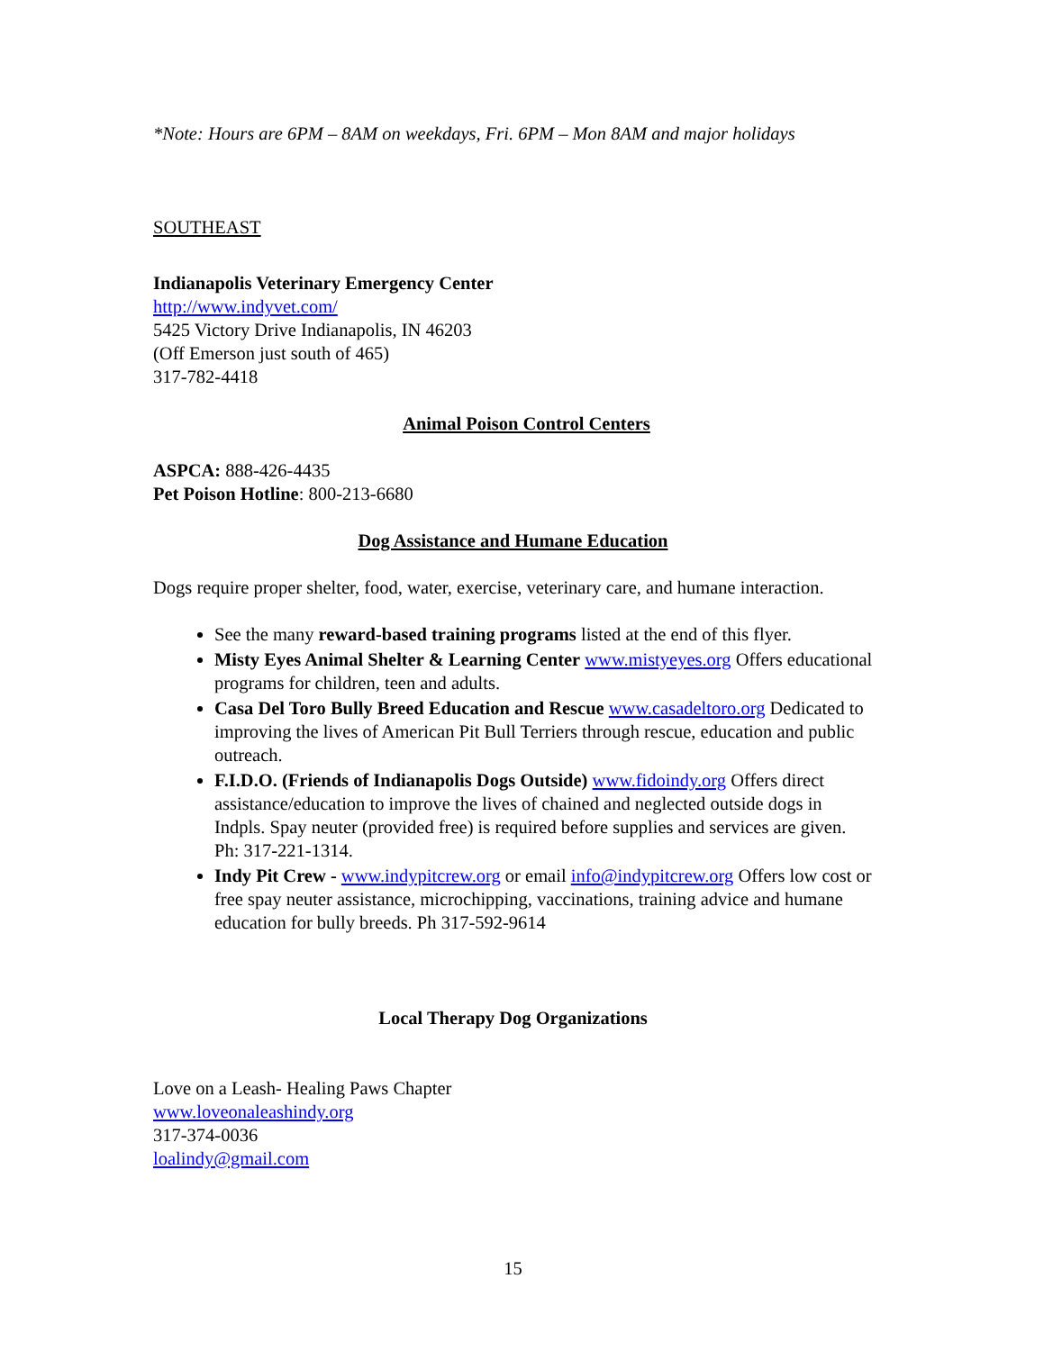*Note: Hours are 6PM – 8AM on weekdays, Fri. 6PM – Mon 8AM and major holidays
SOUTHEAST
Indianapolis Veterinary Emergency Center
http://www.indyvet.com/
5425 Victory Drive Indianapolis, IN 46203
(Off Emerson just south of 465)
317-782-4418
Animal Poison Control Centers
ASPCA: 888-426-4435
Pet Poison Hotline: 800-213-6680
Dog Assistance and Humane Education
Dogs require proper shelter, food, water, exercise, veterinary care, and humane interaction.
See the many reward-based training programs listed at the end of this flyer.
Misty Eyes Animal Shelter & Learning Center www.mistyeyes.org Offers educational programs for children, teen and adults.
Casa Del Toro Bully Breed Education and Rescue www.casadeltoro.org Dedicated to improving the lives of American Pit Bull Terriers through rescue, education and public outreach.
F.I.D.O. (Friends of Indianapolis Dogs Outside) www.fidoindy.org Offers direct assistance/education to improve the lives of chained and neglected outside dogs in Indpls. Spay neuter (provided free) is required before supplies and services are given. Ph: 317-221-1314.
Indy Pit Crew - www.indypitcrew.org or email info@indypitcrew.org Offers low cost or free spay neuter assistance, microchipping, vaccinations, training advice and humane education for bully breeds. Ph 317-592-9614
Local Therapy Dog Organizations
Love on a Leash- Healing Paws Chapter
www.loveonaleashindy.org
317-374-0036
loalindy@gmail.com
15